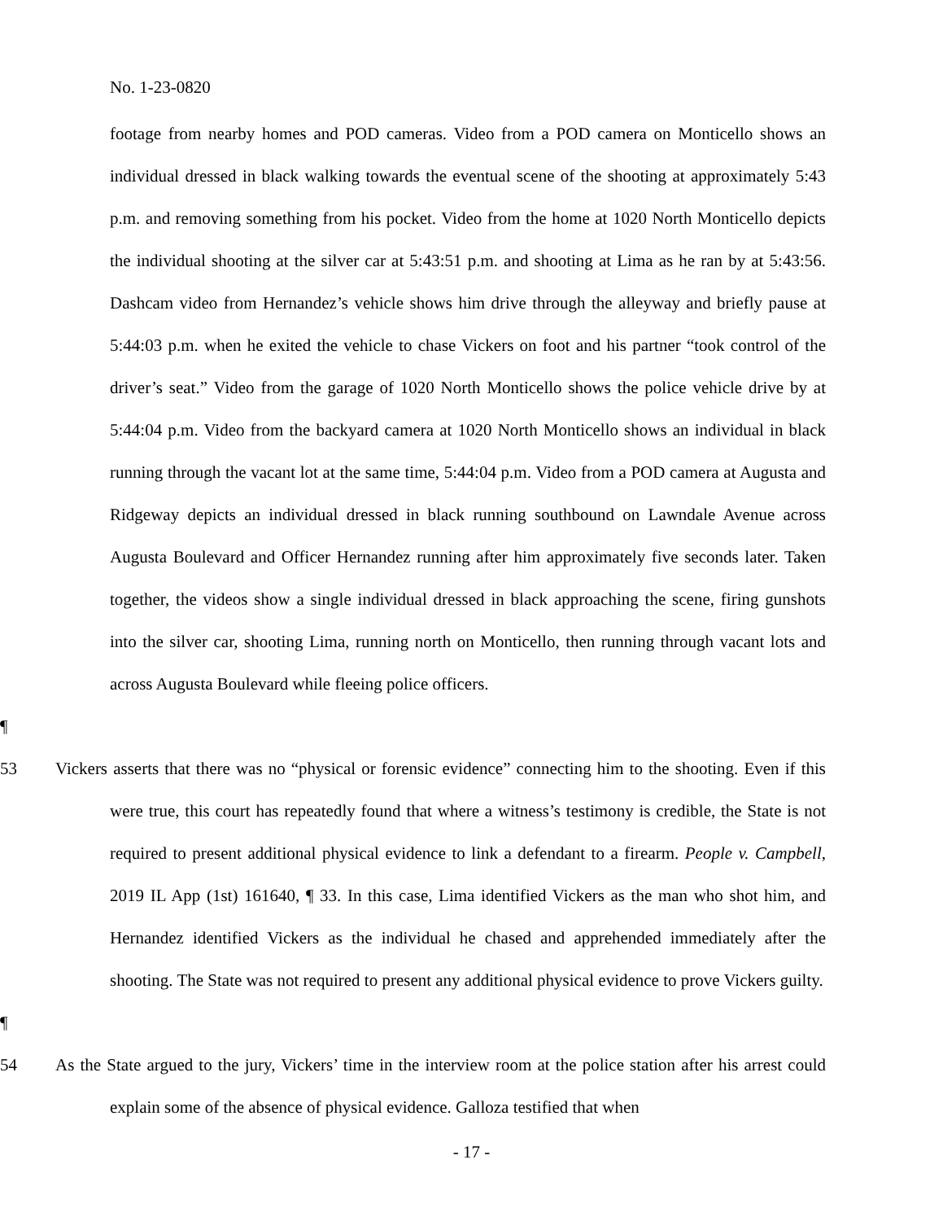No. 1-23-0820
footage from nearby homes and POD cameras. Video from a POD camera on Monticello shows an individual dressed in black walking towards the eventual scene of the shooting at approximately 5:43 p.m. and removing something from his pocket. Video from the home at 1020 North Monticello depicts the individual shooting at the silver car at 5:43:51 p.m. and shooting at Lima as he ran by at 5:43:56. Dashcam video from Hernandez’s vehicle shows him drive through the alleyway and briefly pause at 5:44:03 p.m. when he exited the vehicle to chase Vickers on foot and his partner “took control of the driver’s seat.” Video from the garage of 1020 North Monticello shows the police vehicle drive by at 5:44:04 p.m. Video from the backyard camera at 1020 North Monticello shows an individual in black running through the vacant lot at the same time, 5:44:04 p.m. Video from a POD camera at Augusta and Ridgeway depicts an individual dressed in black running southbound on Lawndale Avenue across Augusta Boulevard and Officer Hernandez running after him approximately five seconds later. Taken together, the videos show a single individual dressed in black approaching the scene, firing gunshots into the silver car, shooting Lima, running north on Monticello, then running through vacant lots and across Augusta Boulevard while fleeing police officers.
¶ 53 Vickers asserts that there was no “physical or forensic evidence” connecting him to the shooting. Even if this were true, this court has repeatedly found that where a witness’s testimony is credible, the State is not required to present additional physical evidence to link a defendant to a firearm. People v. Campbell, 2019 IL App (1st) 161640, ¶ 33. In this case, Lima identified Vickers as the man who shot him, and Hernandez identified Vickers as the individual he chased and apprehended immediately after the shooting. The State was not required to present any additional physical evidence to prove Vickers guilty.
¶ 54 As the State argued to the jury, Vickers’ time in the interview room at the police station after his arrest could explain some of the absence of physical evidence. Galloza testified that when
- 17 -